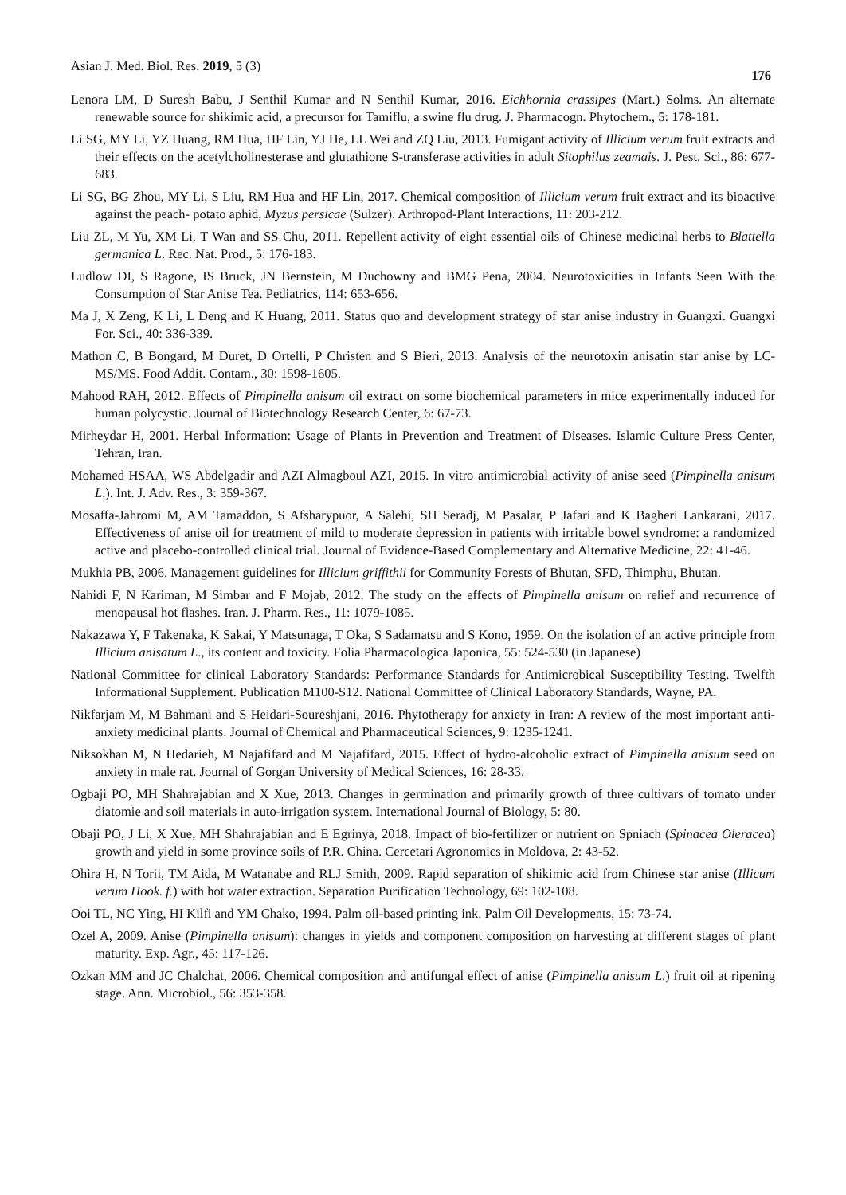Asian J. Med. Biol. Res. 2019, 5 (3) 176
Lenora LM, D Suresh Babu, J Senthil Kumar and N Senthil Kumar, 2016. Eichhornia crassipes (Mart.) Solms. An alternate renewable source for shikimic acid, a precursor for Tamiflu, a swine flu drug. J. Pharmacogn. Phytochem., 5: 178-181.
Li SG, MY Li, YZ Huang, RM Hua, HF Lin, YJ He, LL Wei and ZQ Liu, 2013. Fumigant activity of Illicium verum fruit extracts and their effects on the acetylcholinesterase and glutathione S-transferase activities in adult Sitophilus zeamais. J. Pest. Sci., 86: 677-683.
Li SG, BG Zhou, MY Li, S Liu, RM Hua and HF Lin, 2017. Chemical composition of Illicium verum fruit extract and its bioactive against the peach- potato aphid, Myzus persicae (Sulzer). Arthropod-Plant Interactions, 11: 203-212.
Liu ZL, M Yu, XM Li, T Wan and SS Chu, 2011. Repellent activity of eight essential oils of Chinese medicinal herbs to Blattella germanica L. Rec. Nat. Prod., 5: 176-183.
Ludlow DI, S Ragone, IS Bruck, JN Bernstein, M Duchowny and BMG Pena, 2004. Neurotoxicities in Infants Seen With the Consumption of Star Anise Tea. Pediatrics, 114: 653-656.
Ma J, X Zeng, K Li, L Deng and K Huang, 2011. Status quo and development strategy of star anise industry in Guangxi. Guangxi For. Sci., 40: 336-339.
Mathon C, B Bongard, M Duret, D Ortelli, P Christen and S Bieri, 2013. Analysis of the neurotoxin anisatin star anise by LC-MS/MS. Food Addit. Contam., 30: 1598-1605.
Mahood RAH, 2012. Effects of Pimpinella anisum oil extract on some biochemical parameters in mice experimentally induced for human polycystic. Journal of Biotechnology Research Center, 6: 67-73.
Mirheydar H, 2001. Herbal Information: Usage of Plants in Prevention and Treatment of Diseases. Islamic Culture Press Center, Tehran, Iran.
Mohamed HSAA, WS Abdelgadir and AZI Almagboul AZI, 2015. In vitro antimicrobial activity of anise seed (Pimpinella anisum L.). Int. J. Adv. Res., 3: 359-367.
Mosaffa-Jahromi M, AM Tamaddon, S Afsharypuor, A Salehi, SH Seradj, M Pasalar, P Jafari and K Bagheri Lankarani, 2017. Effectiveness of anise oil for treatment of mild to moderate depression in patients with irritable bowel syndrome: a randomized active and placebo-controlled clinical trial. Journal of Evidence-Based Complementary and Alternative Medicine, 22: 41-46.
Mukhia PB, 2006. Management guidelines for Illicium griffithii for Community Forests of Bhutan, SFD, Thimphu, Bhutan.
Nahidi F, N Kariman, M Simbar and F Mojab, 2012. The study on the effects of Pimpinella anisum on relief and recurrence of menopausal hot flashes. Iran. J. Pharm. Res., 11: 1079-1085.
Nakazawa Y, F Takenaka, K Sakai, Y Matsunaga, T Oka, S Sadamatsu and S Kono, 1959. On the isolation of an active principle from Illicium anisatum L., its content and toxicity. Folia Pharmacologica Japonica, 55: 524-530 (in Japanese)
National Committee for clinical Laboratory Standards: Performance Standards for Antimicrobical Susceptibility Testing. Twelfth Informational Supplement. Publication M100-S12. National Committee of Clinical Laboratory Standards, Wayne, PA.
Nikfarjam M, M Bahmani and S Heidari-Soureshjani, 2016. Phytotherapy for anxiety in Iran: A review of the most important anti-anxiety medicinal plants. Journal of Chemical and Pharmaceutical Sciences, 9: 1235-1241.
Niksokhan M, N Hedarieh, M Najafifard and M Najafifard, 2015. Effect of hydro-alcoholic extract of Pimpinella anisum seed on anxiety in male rat. Journal of Gorgan University of Medical Sciences, 16: 28-33.
Ogbaji PO, MH Shahrajabian and X Xue, 2013. Changes in germination and primarily growth of three cultivars of tomato under diatomie and soil materials in auto-irrigation system. International Journal of Biology, 5: 80.
Obaji PO, J Li, X Xue, MH Shahrajabian and E Egrinya, 2018. Impact of bio-fertilizer or nutrient on Spniach (Spinacea Oleracea) growth and yield in some province soils of P.R. China. Cercetari Agronomics in Moldova, 2: 43-52.
Ohira H, N Torii, TM Aida, M Watanabe and RLJ Smith, 2009. Rapid separation of shikimic acid from Chinese star anise (Illicum verum Hook. f.) with hot water extraction. Separation Purification Technology, 69: 102-108.
Ooi TL, NC Ying, HI Kilfi and YM Chako, 1994. Palm oil-based printing ink. Palm Oil Developments, 15: 73-74.
Ozel A, 2009. Anise (Pimpinella anisum): changes in yields and component composition on harvesting at different stages of plant maturity. Exp. Agr., 45: 117-126.
Ozkan MM and JC Chalchat, 2006. Chemical composition and antifungal effect of anise (Pimpinella anisum L.) fruit oil at ripening stage. Ann. Microbiol., 56: 353-358.